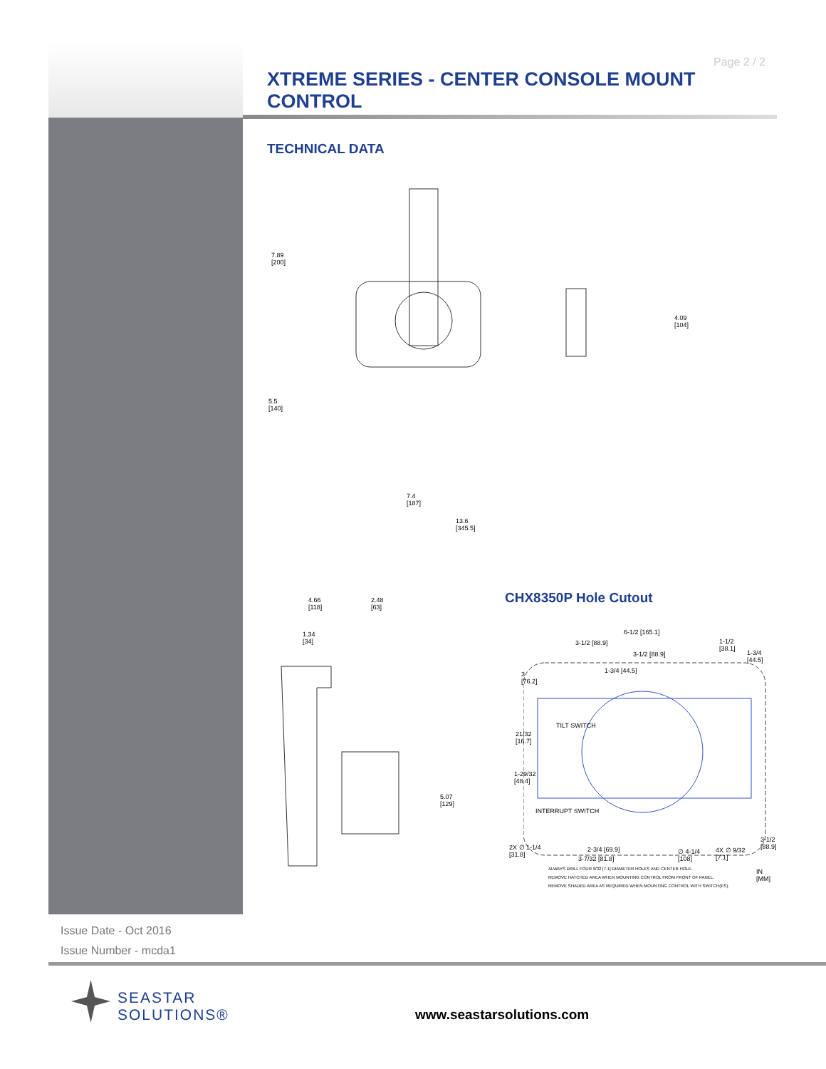Page 2 / 2
XTREME SERIES - CENTER CONSOLE MOUNT CONTROL
TECHNICAL DATA
7.89
[200]
5.5
[140]
4.09
[104]
7.4
[187]
13.6
[345.5]
4.66
[118]
2.48
[63]
1.34
[34]
5.07
[129]
CHX8350P Hole Cutout
3-1/2 [88.9]
6-1/2 [165.1]
3-1/2 [88.9]
1-3/4 [44.5]
1-1/2
[38.1]
1-3/4
[44.5]
3
[76.2]
TILT SWITCH
21/32
[16.7]
1-29/32
[48.4]
INTERRUPT SWITCH
3-1/2
[88.9]
2X ∅ 1-1/4
[31.8]
2-3/4 [69.9]
3-7/32 [81.8]
∅ 4-1/4
[108]
4X ∅ 9/32
[7.1]
ALWAYS DRILL FOUR 9/32 [7.1] DIAMETER HOLES AND CENTER HOLE.
REMOVE HATCHED AREA WHEN MOUNTING CONTROL FROM FRONT OF PANEL.
REMOVE SHADED AREA AS REQUIRED WHEN MOUNTING CONTROL WITH SWITCH(ES).
IN
[MM]
Issue Date - Oct 2016
Issue Number - mcda1
SEASTAR
SOLUTIONS®
www.seastarsolutions.com